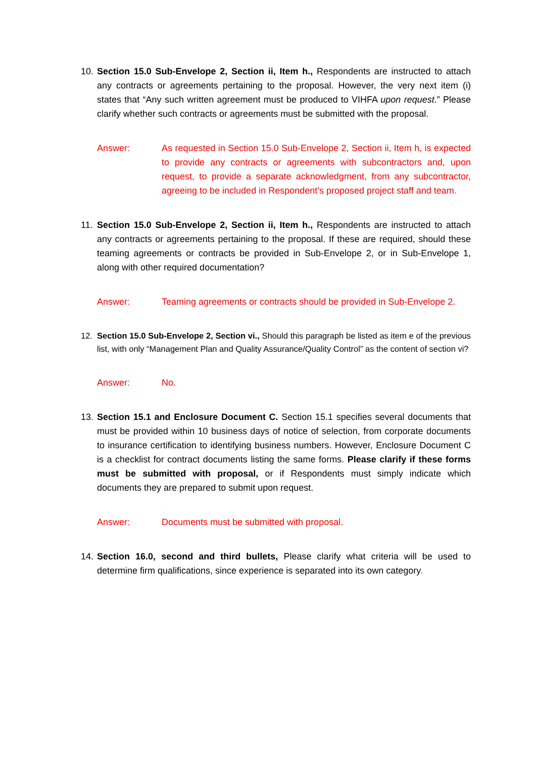10.
Section 15.0 Sub-Envelope 2, Section ii, Item h., Respondents are instructed to attach any contracts or agreements pertaining to the proposal. However, the very next item (i) states that “Any such written agreement must be produced to VIHFA upon request.” Please clarify whether such contracts or agreements must be submitted with the proposal.
Answer: As requested in Section 15.0 Sub-Envelope 2, Section ii, Item h, is expected to provide any contracts or agreements with subcontractors and, upon request, to provide a separate acknowledgment, from any subcontractor, agreeing to be included in Respondent’s proposed project staff and team.
11.
Section 15.0 Sub-Envelope 2, Section ii, Item h., Respondents are instructed to attach any contracts or agreements pertaining to the proposal. If these are required, should these teaming agreements or contracts be provided in Sub-Envelope 2, or in Sub-Envelope 1, along with other required documentation?
Answer: Teaming agreements or contracts should be provided in Sub-Envelope 2.
12. Section 15.0 Sub-Envelope 2, Section vi., Should this paragraph be listed as item e of the previous list, with only “Management Plan and Quality Assurance/Quality Control” as the content of section vi?
Answer: No.
13.
Section 15.1 and Enclosure Document C. Section 15.1 specifies several documents that must be provided within 10 business days of notice of selection, from corporate documents to insurance certification to identifying business numbers. However, Enclosure Document C is a checklist for contract documents listing the same forms. Please clarify if these forms must be submitted with proposal, or if Respondents must simply indicate which documents they are prepared to submit upon request.
Answer: Documents must be submitted with proposal.
14.
Section 16.0, second and third bullets, Please clarify what criteria will be used to determine firm qualifications, since experience is separated into its own category.